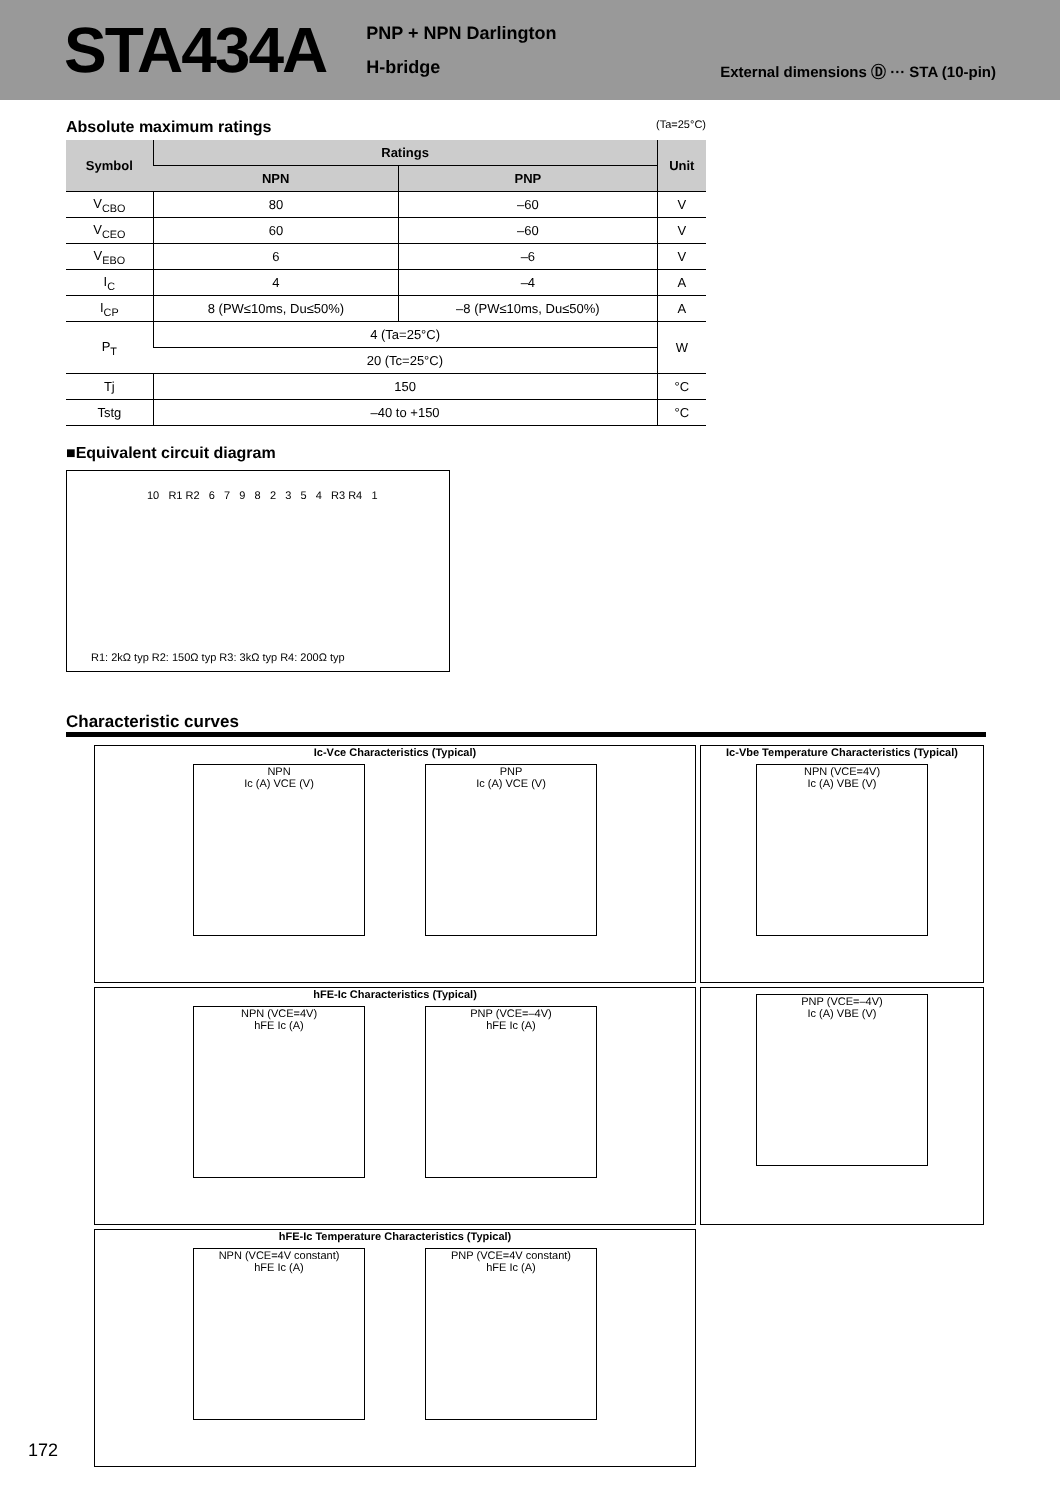STA434A
PNP + NPN Darlington
H-bridge
External dimensions Ⓓ ··· STA (10-pin)
Absolute maximum ratings (Ta=25°C)
| Symbol | Ratings | | Unit |
| --- | --- | --- | --- |
| | NPN | PNP | |
| V<sub>CBO</sub> | 80 | –60 | V |
| V<sub>CEO</sub> | 60 | –60 | V |
| V<sub>EBO</sub> | 6 | –6 | V |
| I<sub>C</sub> | 4 | –4 | A |
| I<sub>CP</sub> | 8 (PW≤10ms, Du≤50%) | –8 (PW≤10ms, Du≤50%) | A |
| P<sub>T</sub> | 4 (Ta=25°C) | | W |
| | 20 (Tc=25°C) | | |
| Tj | 150 | | °C |
| Tstg | –40 to +150 | | °C |
■Equivalent circuit diagram
10 R1 R2 6 7 9 8 2 3 5 4 R3 R4 1
R1: 2kΩ typ R2: 150Ω typ R3: 3kΩ typ R4: 200Ω typ
Characteristic curves
Ic-Vce Characteristics (Typical)
NPN
Ic (A) VCE (V)
PNP
Ic (A) VCE (V)
Ic-Vbe Temperature Characteristics (Typical)
NPN (VCE=4V)
Ic (A) VBE (V)
hFE-Ic Characteristics (Typical)
NPN (VCE=4V)
hFE Ic (A)
PNP (VCE=–4V)
hFE Ic (A)
PNP (VCE=–4V)
Ic (A) VBE (V)
hFE-Ic Temperature Characteristics (Typical)
NPN (VCE=4V constant)
hFE Ic (A)
PNP (VCE=4V constant)
hFE Ic (A)
172